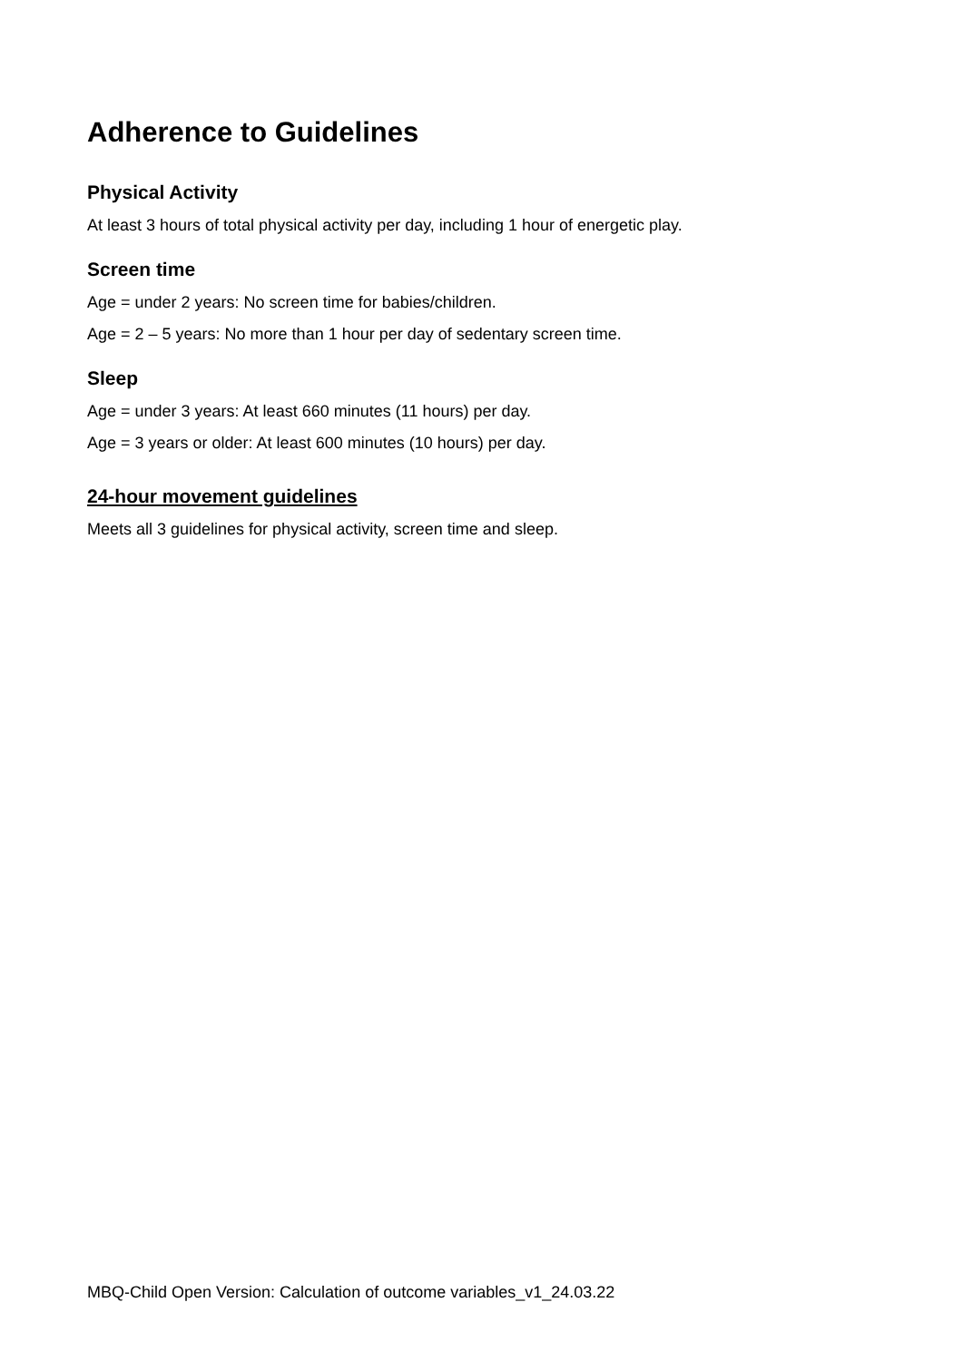Adherence to Guidelines
Physical Activity
At least 3 hours of total physical activity per day, including 1 hour of energetic play.
Screen time
Age = under 2 years: No screen time for babies/children.
Age = 2 – 5 years: No more than 1 hour per day of sedentary screen time.
Sleep
Age = under 3 years: At least 660 minutes (11 hours) per day.
Age = 3 years or older: At least 600 minutes (10 hours) per day.
24-hour movement guidelines
Meets all 3 guidelines for physical activity, screen time and sleep.
MBQ-Child Open Version: Calculation of outcome variables_v1_24.03.22